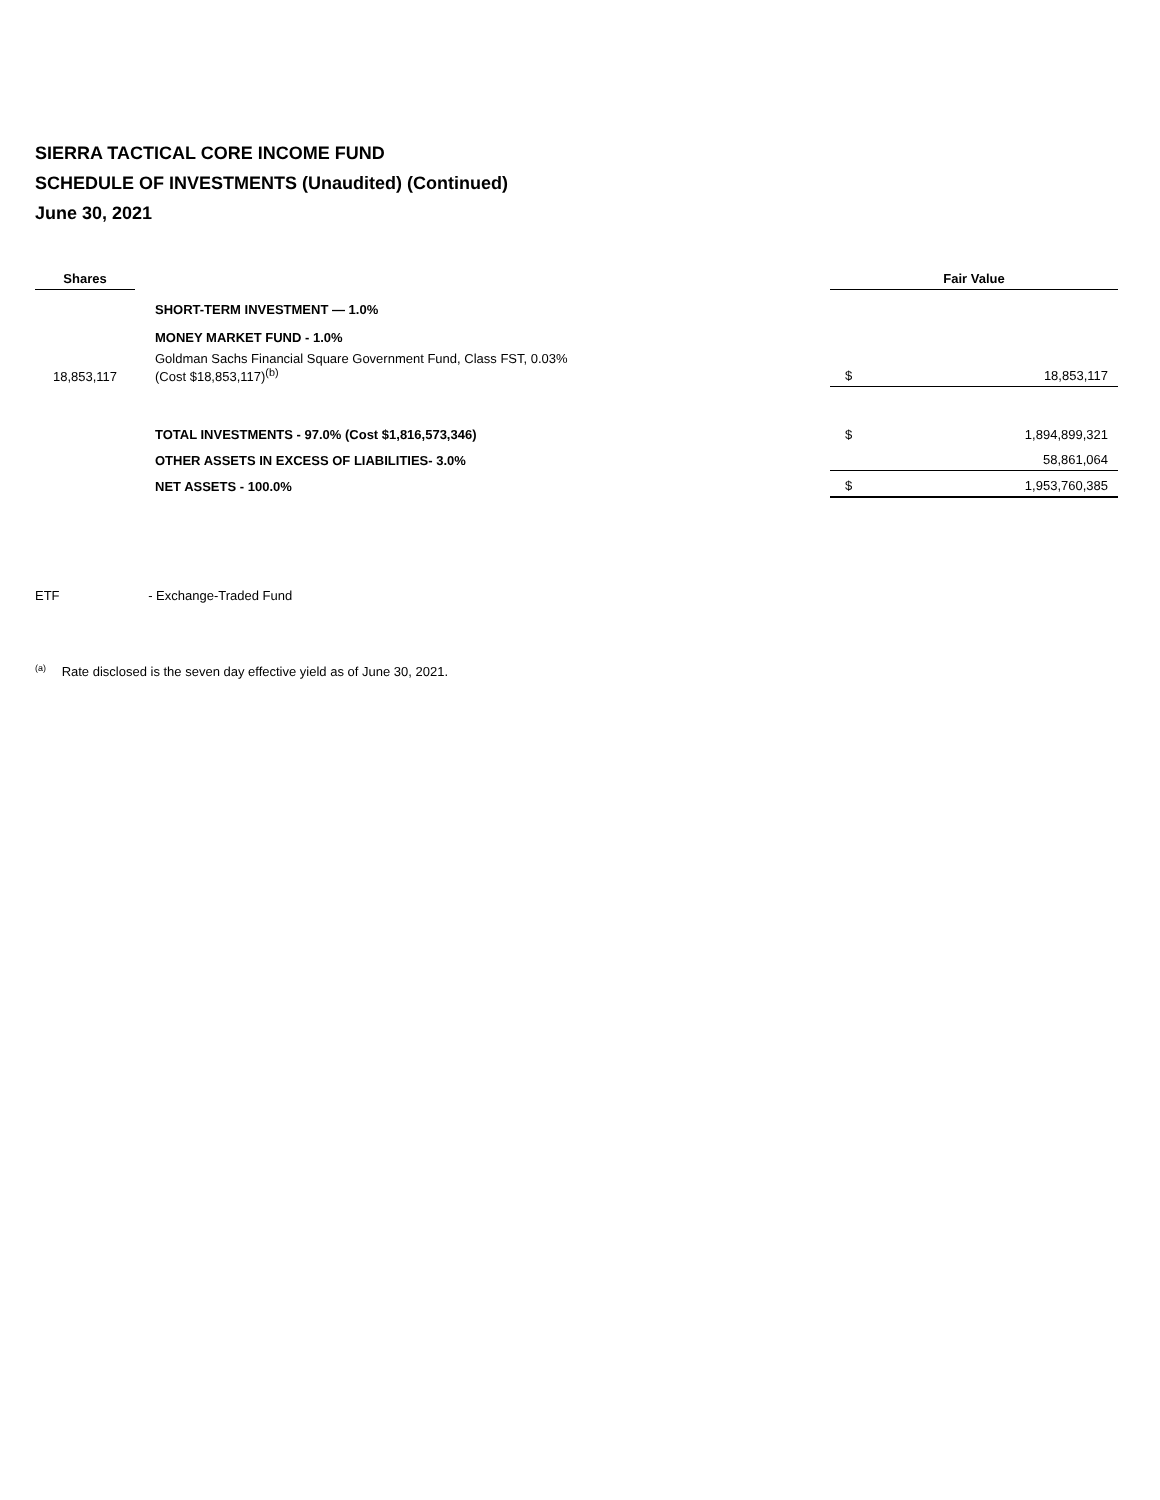SIERRA TACTICAL CORE INCOME FUND
SCHEDULE OF INVESTMENTS (Unaudited) (Continued)
June 30, 2021
| Shares | | | Fair Value | |
| --- | --- | --- | --- | --- |
| | | SHORT-TERM INVESTMENT — 1.0% | | |
| | | MONEY MARKET FUND - 1.0% | | |
| 18,853,117 | | Goldman Sachs Financial Square Government Fund, Class FST, 0.03% (Cost $18,853,117)<sup>(b)</sup> | $ | 18,853,117 |
| | | TOTAL INVESTMENTS - 97.0% (Cost $1,816,573,346) | $ | 1,894,899,321 |
| | | OTHER ASSETS IN EXCESS OF LIABILITIES- 3.0% | | 58,861,064 |
| | | NET ASSETS - 100.0% | $ | 1,953,760,385 |
ETF - Exchange-Traded Fund
<sup>(a)</sup> Rate disclosed is the seven day effective yield as of June 30, 2021.